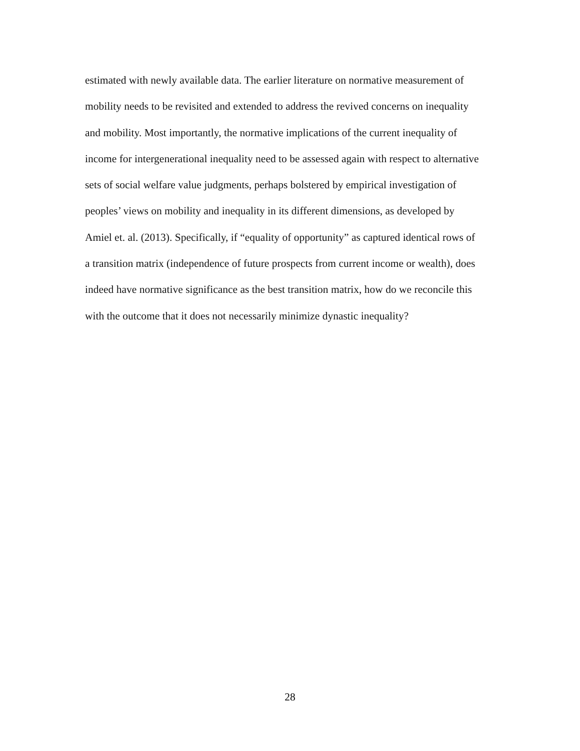estimated with newly available data. The earlier literature on normative measurement of
mobility needs to be revisited and extended to address the revived concerns on inequality
and mobility. Most importantly, the normative implications of the current inequality of
income for intergenerational inequality need to be assessed again with respect to alternative
sets of social welfare value judgments, perhaps bolstered by empirical investigation of
peoples’ views on mobility and inequality in its different dimensions, as developed by
Amiel et. al. (2013). Specifically, if “equality of opportunity” as captured identical rows of
a transition matrix (independence of future prospects from current income or wealth), does
indeed have normative significance as the best transition matrix, how do we reconcile this
with the outcome that it does not necessarily minimize dynastic inequality?
28